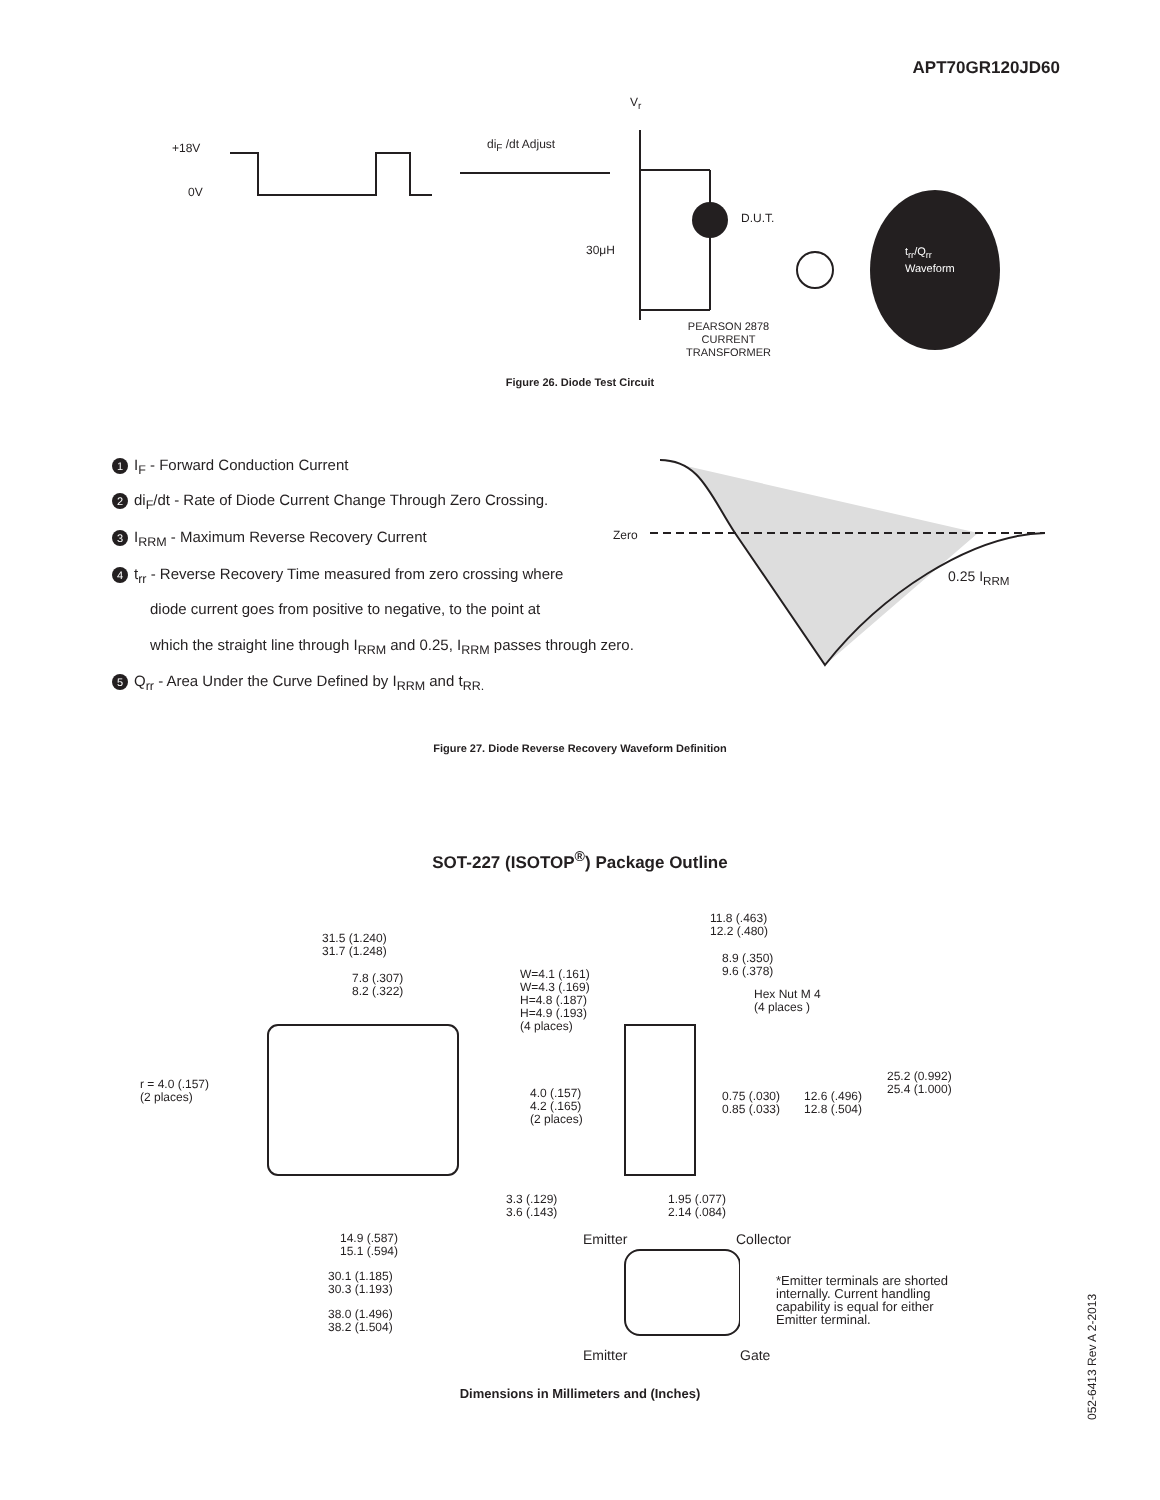APT70GR120JD60
+18V
0V
V<sub>r</sub>
di<sub>F</sub> /dt Adjust
D.U.T.
30μH
t<sub>rr</sub>/Q<sub>rr</sub>
Waveform
PEARSON 2878
CURRENT
TRANSFORMER
Figure 26. Diode Test Circuit
1 I<sub>F</sub> - Forward Conduction Current
2 di<sub>F</sub>/dt - Rate of Diode Current Change Through Zero Crossing.
3 I<sub>RRM</sub> - Maximum Reverse Recovery Current
4 t<sub>rr</sub> - Reverse Recovery Time measured from zero crossing where
diode current goes from positive to negative, to the point at
which the straight line through I<sub>RRM</sub> and 0.25, I<sub>RRM</sub> passes through zero.
5 Q<sub>rr</sub> - Area Under the Curve Defined by I<sub>RRM</sub> and t<sub>RR.</sub>
Zero
0.25 I<sub>RRM</sub>
Figure 27. Diode Reverse Recovery Waveform Definition
SOT-227 (ISOTOP<sup>®</sup>) Package Outline
31.5 (1.240)
31.7 (1.248)
7.8 (.307)
8.2 (.322)
W=4.1 (.161)
W=4.3 (.169)
H=4.8 (.187)
H=4.9 (.193)
(4 places)
11.8 (.463)
12.2 (.480)
8.9 (.350)
9.6 (.378)
Hex Nut M 4
(4 places )
r = 4.0 (.157)
(2 places)
4.0 (.157)
4.2 (.165)
(2 places)
0.75 (.030)
0.85 (.033)
12.6 (.496)
12.8 (.504)
25.2 (0.992)
25.4 (1.000)
3.3 (.129)
3.6 (.143)
1.95 (.077)
2.14 (.084)
14.9 (.587)
15.1 (.594)
Emitter Collector
30.1 (1.185)
30.3 (1.193)
*Emitter terminals are shorted
internally. Current handling
capability is equal for either
Emitter terminal.
38.0 (1.496)
38.2 (1.504)
Emitter Gate
Dimensions in Millimeters and (Inches)
052-6413 Rev A 2-2013